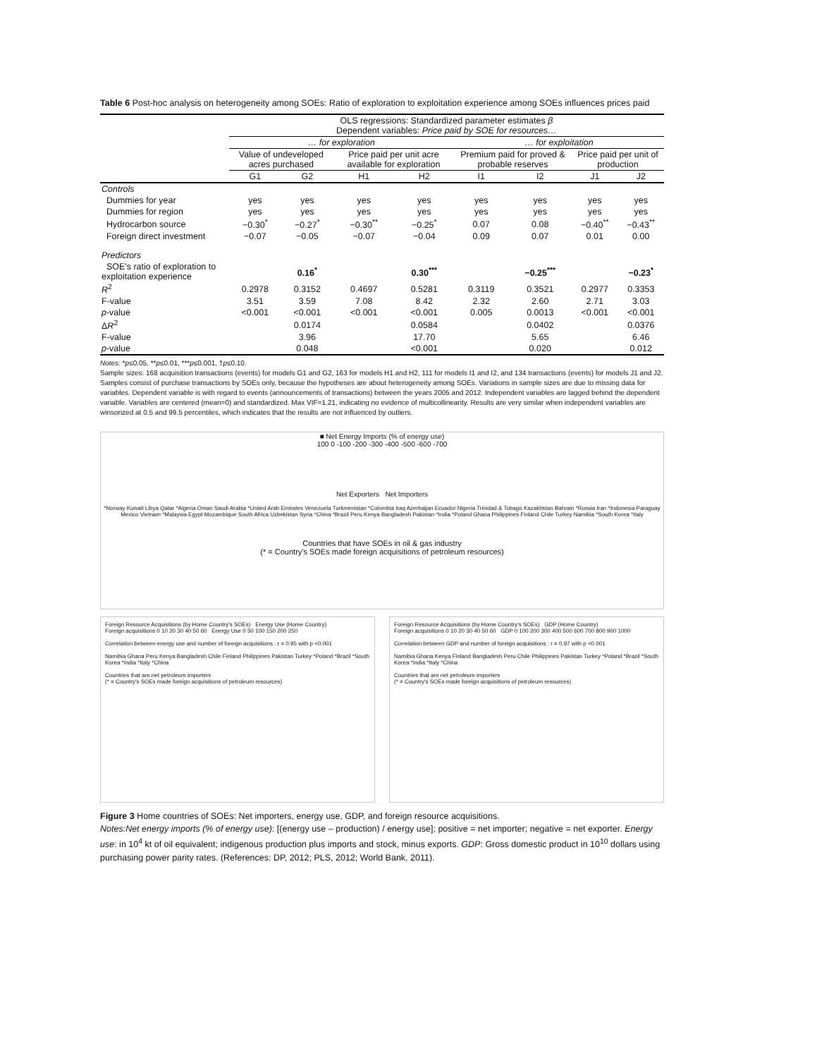Table 6 Post-hoc analysis on heterogeneity among SOEs: Ratio of exploration to exploitation experience among SOEs influences prices paid
| | OLS regressions: Standardized parameter estimates β Dependent variables: Price paid by SOE for resources… | | | | | | | |
| | … for exploration | | | | … for exploitation | | | |
| | Value of undeveloped acres purchased | | Price paid per unit acre available for exploration | | Premium paid for proved & probable reserves | | Price paid per unit of production | |
| | G1 | G2 | H1 | H2 | I1 | I2 | J1 | J2 |
| Controls | | | | | | | | |
| Dummies for year | yes | yes | yes | yes | yes | yes | yes | yes |
| Dummies for region | yes | yes | yes | yes | yes | yes | yes | yes |
| Hydrocarbon source | −0.30<sup>*</sup> | −0.27<sup>*</sup> | −0.30<sup>**</sup> | −0.25<sup>*</sup> | 0.07 | 0.08 | −0.40<sup>**</sup> | −0.43<sup>**</sup> |
| Foreign direct investment | −0.07 | −0.05 | −0.07 | −0.04 | 0.09 | 0.07 | 0.01 | 0.00 |
| Predictors | | | | | | | | |
| SOE's ratio of exploration to exploitation experience | | 0.16<sup>*</sup> | | 0.30<sup>***</sup> | | −0.25<sup>***</sup> | | −0.23<sup>*</sup> |
| R<sup>2</sup> | 0.2978 | 0.3152 | 0.4697 | 0.5281 | 0.3119 | 0.3521 | 0.2977 | 0.3353 |
| F-value | 3.51 | 3.59 | 7.08 | 8.42 | 2.32 | 2.60 | 2.71 | 3.03 |
| p -value | <0.001 | <0.001 | <0.001 | <0.001 | 0.005 | 0.0013 | <0.001 | <0.001 |
| Δ R<sup>2</sup> | | 0.0174 | | 0.0584 | | 0.0402 | | 0.0376 |
| F-value | | 3.96 | | 17.70 | | 5.65 | | 6.46 |
| p -value | | 0.048 | | <0.001 | | 0.020 | | 0.012 |
Notes: *p≤0.05, **p≤0.01, ***p≤0.001, †p≤0.10.
Sample sizes: 168 acquisition transactions (events) for models G1 and G2, 163 for models H1 and H2, 111 for models I1 and I2, and 134 transactions (events) for models J1 and J2. Samples consist of purchase transactions by SOEs only, because the hypotheses are about heterogeneity among SOEs. Variations in sample sizes are due to missing data for variables. Dependent variable is with regard to events (announcements of transactions) between the years 2005 and 2012. Independent variables are lagged behind the dependent variable. Variables are centered (mean=0) and standardized. Max VIF=1.21, indicating no evidence of multicollinearity. Results are very similar when independent variables are winsorized at 0.5 and 99.5 percentiles, which indicates that the results are not influenced by outliers.
■ Net Energy Imports (% of energy use)
100 0 -100 -200 -300 -400 -500 -600 -700
Net Exporters Net Importers
*Norway Kuwait Libya Qatar *Algeria Oman Saudi Arabia *United Arab Emirates Venezuela Turkmenistan *Colombia Iraq Azerbaijan Ecuador Nigeria Trinidad & Tobago Kazakhstan Bahrain *Russia Iran *Indonesia Paraguay Mexico Vietnam *Malaysia Egypt Mozambique South Africa Uzbekistan Syria *China *Brazil Peru Kenya Bangladesh Pakistan *India *Poland Ghana Philippines Finland Chile Turkey Namibia *South Korea *Italy
Countries that have SOEs in oil & gas industry
(* = Country's SOEs made foreign acquisitions of petroleum resources)
Foreign Resource Acquisitions (by Home Country's SOEs) Energy Use (Home Country)
Foreign acquisitions 0 10 20 30 40 50 60 Energy Use 0 50 100 150 200 250
Correlation between energy use and number of foreign acquisitions : r = 0.95 with p <0.001
Namibia Ghana Peru Kenya Bangladesh Chile Finland Philippines Pakistan Turkey *Poland *Brazil *South Korea *India *Italy *China
Countries that are net petroleum importers
(* = Country's SOEs made foreign acquisitions of petroleum resources)
Foreign Resource Acquisitions (by Home Country's SOEs) GDP (Home Country)
Foreign acquisitions 0 10 20 30 40 50 60 GDP 0 100 200 300 400 500 600 700 800 900 1000
Correlation between GDP and number of foreign acquisitions : r = 0.97 with p <0.001
Namibia Ghana Kenya Finland Bangladesh Peru Chile Philippines Pakistan Turkey *Poland *Brazil *South Korea *India *Italy *China
Countries that are net petroleum importers
(* = Country's SOEs made foreign acquisitions of petroleum resources)
Figure 3 Home countries of SOEs: Net importers, energy use, GDP, and foreign resource acquisitions.
Notes:Net energy imports (% of energy use): [(energy use – production) / energy use]; positive = net importer; negative = net exporter. Energy use: in 10<sup>4</sup> kt of oil equivalent; indigenous production plus imports and stock, minus exports. GDP: Gross domestic product in 10<sup>10</sup> dollars using purchasing power parity rates. (References: DP, 2012; PLS, 2012; World Bank, 2011).